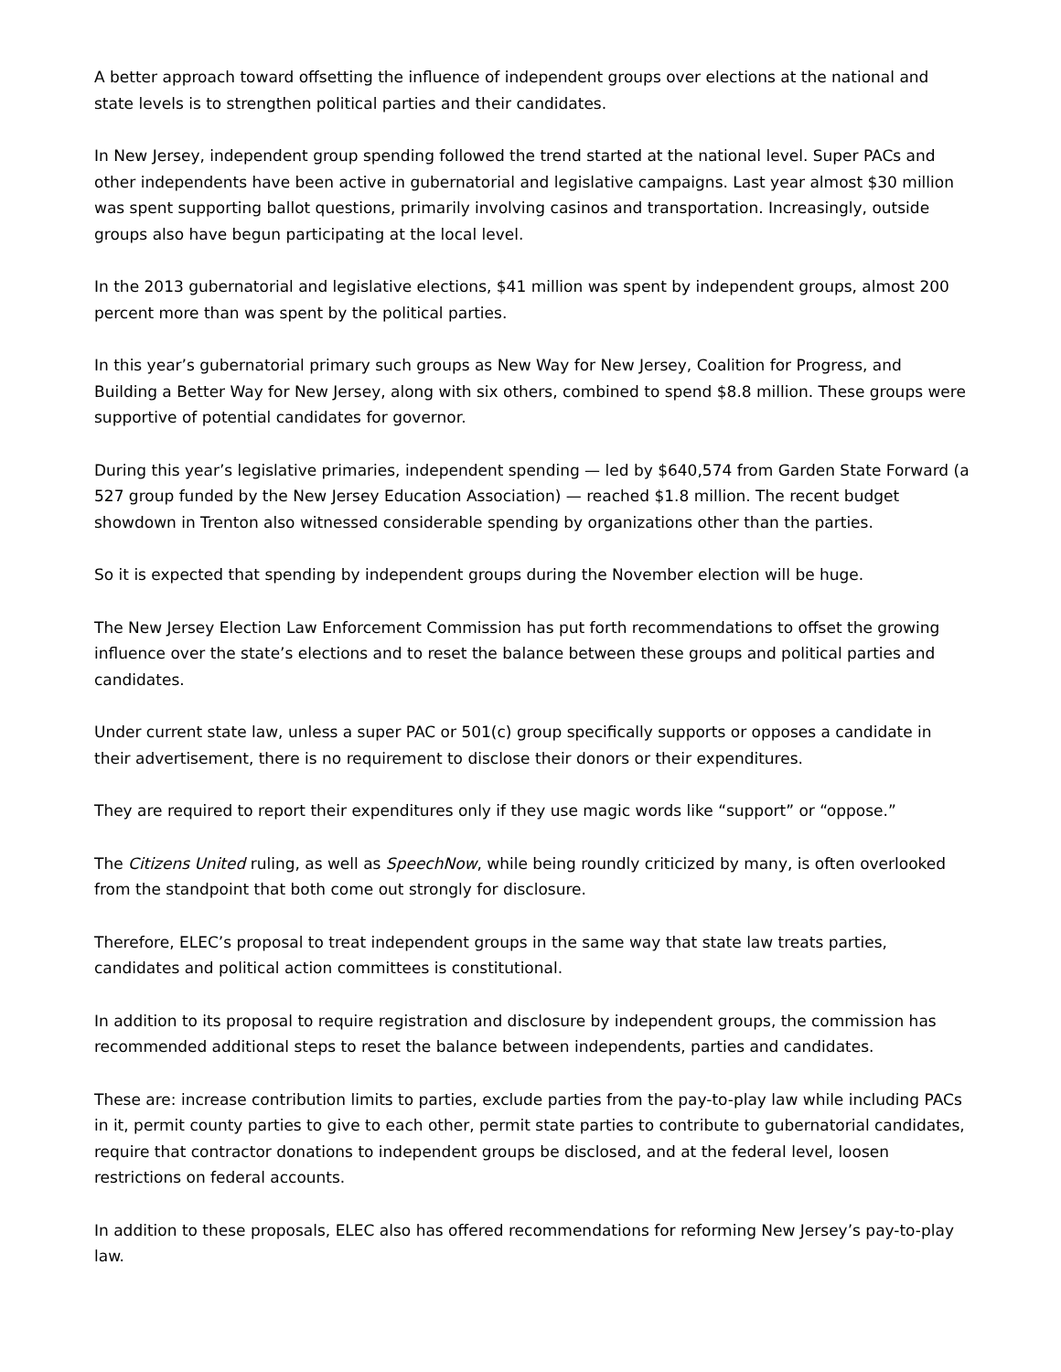A better approach toward offsetting the influence of independent groups over elections at the national and state levels is to strengthen political parties and their candidates.
In New Jersey, independent group spending followed the trend started at the national level. Super PACs and other independents have been active in gubernatorial and legislative campaigns. Last year almost $30 million was spent supporting ballot questions, primarily involving casinos and transportation. Increasingly, outside groups also have begun participating at the local level.
In the 2013 gubernatorial and legislative elections, $41 million was spent by independent groups, almost 200 percent more than was spent by the political parties.
In this year’s gubernatorial primary such groups as New Way for New Jersey, Coalition for Progress, and Building a Better Way for New Jersey, along with six others, combined to spend $8.8 million. These groups were supportive of potential candidates for governor.
During this year’s legislative primaries, independent spending — led by $640,574 from Garden State Forward (a 527 group funded by the New Jersey Education Association) — reached $1.8 million. The recent budget showdown in Trenton also witnessed considerable spending by organizations other than the parties.
So it is expected that spending by independent groups during the November election will be huge.
The New Jersey Election Law Enforcement Commission has put forth recommendations to offset the growing influence over the state’s elections and to reset the balance between these groups and political parties and candidates.
Under current state law, unless a super PAC or 501(c) group specifically supports or opposes a candidate in their advertisement, there is no requirement to disclose their donors or their expenditures.
They are required to report their expenditures only if they use magic words like “support” or “oppose.”
The Citizens United ruling, as well as SpeechNow, while being roundly criticized by many, is often overlooked from the standpoint that both come out strongly for disclosure.
Therefore, ELEC’s proposal to treat independent groups in the same way that state law treats parties, candidates and political action committees is constitutional.
In addition to its proposal to require registration and disclosure by independent groups, the commission has recommended additional steps to reset the balance between independents, parties and candidates.
These are: increase contribution limits to parties, exclude parties from the pay-to-play law while including PACs in it, permit county parties to give to each other, permit state parties to contribute to gubernatorial candidates, require that contractor donations to independent groups be disclosed, and at the federal level, loosen restrictions on federal accounts.
In addition to these proposals, ELEC also has offered recommendations for reforming New Jersey’s pay-to-play law.